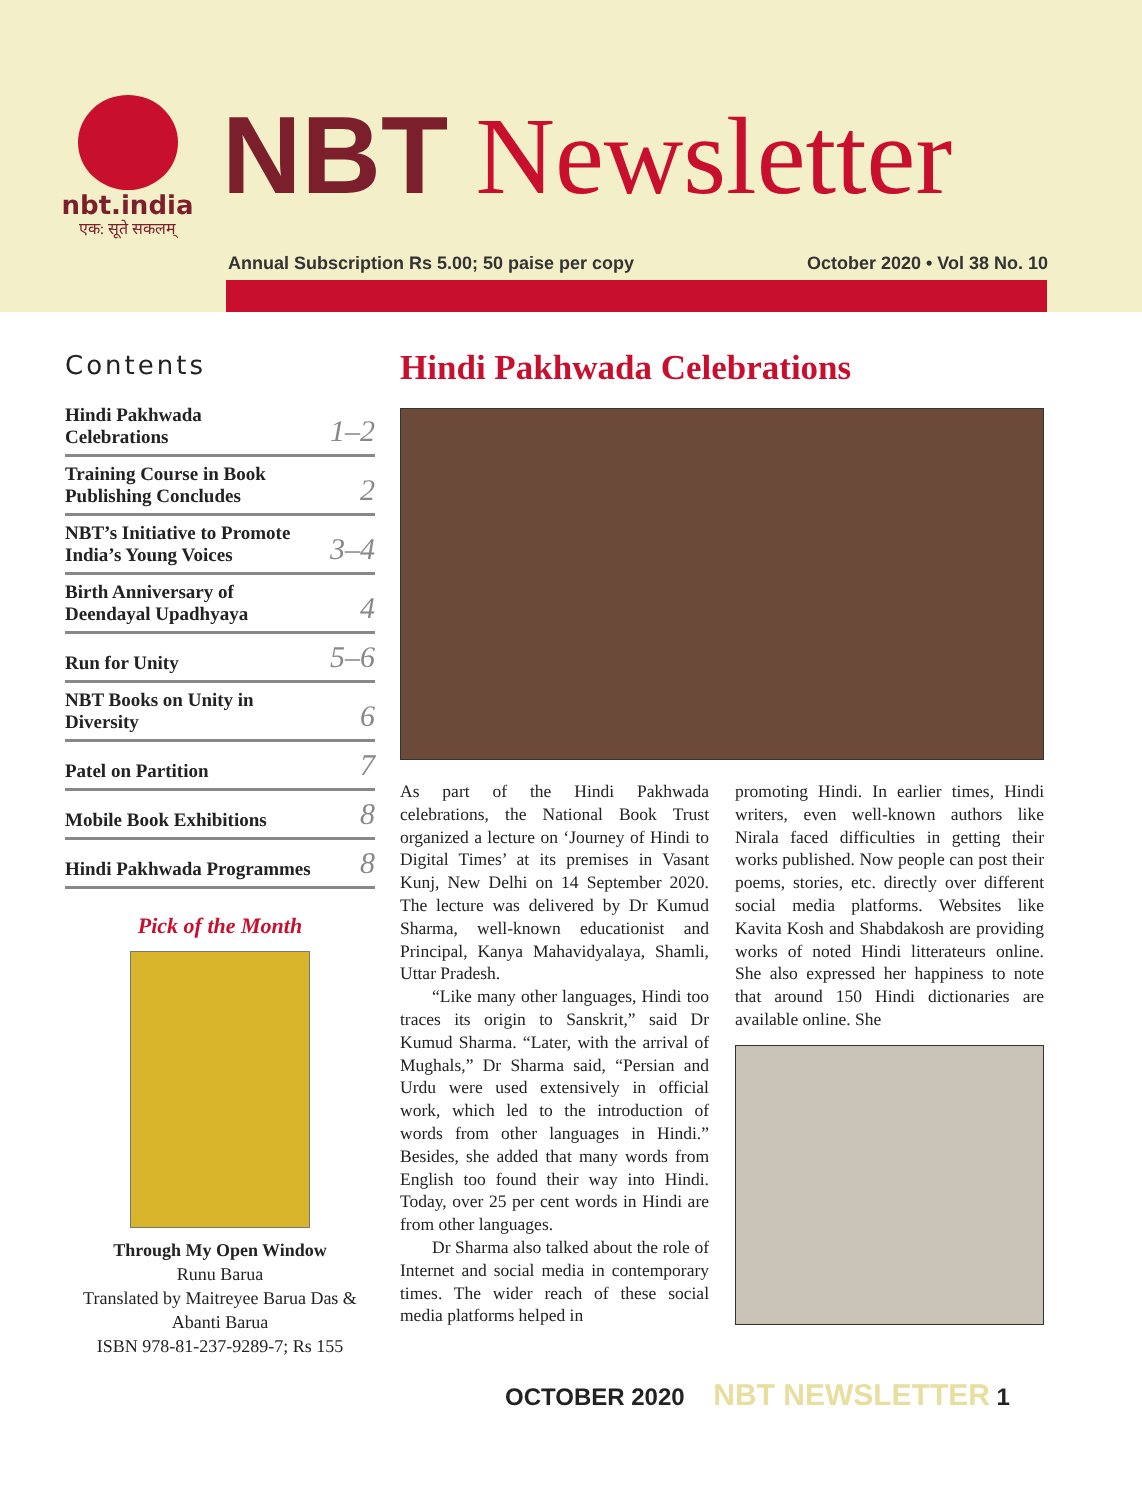nbt.india
एक: सूते सकलम्
NBT Newsletter
Annual Subscription Rs 5.00; 50 paise per copy October 2020 • Vol 38 No. 10
Contents
Hindi Pakhwada
Celebrations 1–2
Training Course in Book
Publishing Concludes 2
NBT’s Initiative to Promote
India’s Young Voices 3–4
Birth Anniversary of
Deendayal Upadhyaya 4
Run for Unity 5–6
NBT Books on Unity in
Diversity 6
Patel on Partition 7
Mobile Book Exhibitions 8
Hindi Pakhwada Programmes 8
Pick of the Month
Through My Open Window
Runu Barua
Translated by Maitreyee Barua Das & Abanti Barua
ISBN 978-81-237-9289-7; Rs 155
Hindi Pakhwada Celebrations
As part of the Hindi Pakhwada celebrations, the National Book Trust organized a lecture on ‘Journey of Hindi to Digital Times’ at its premises in Vasant Kunj, New Delhi on 14 September 2020. The lecture was delivered by Dr Kumud Sharma, well-known educationist and Principal, Kanya Mahavidyalaya, Shamli, Uttar Pradesh.
“Like many other languages, Hindi too traces its origin to Sanskrit,” said Dr Kumud Sharma. “Later, with the arrival of Mughals,” Dr Sharma said, “Persian and Urdu were used extensively in official work, which led to the introduction of words from other languages in Hindi.” Besides, she added that many words from English too found their way into Hindi. Today, over 25 per cent words in Hindi are from other languages.
Dr Sharma also talked about the role of Internet and social media in contemporary times. The wider reach of these social media platforms helped in
promoting Hindi. In earlier times, Hindi writers, even well-known authors like Nirala faced difficulties in getting their works published. Now people can post their poems, stories, etc. directly over different social media platforms. Websites like Kavita Kosh and Shabdakosh are providing works of noted Hindi litterateurs online. She also expressed her happiness to note that around 150 Hindi dictionaries are available online. She
OCTOBER 2020 NBT NEWSLETTER 1